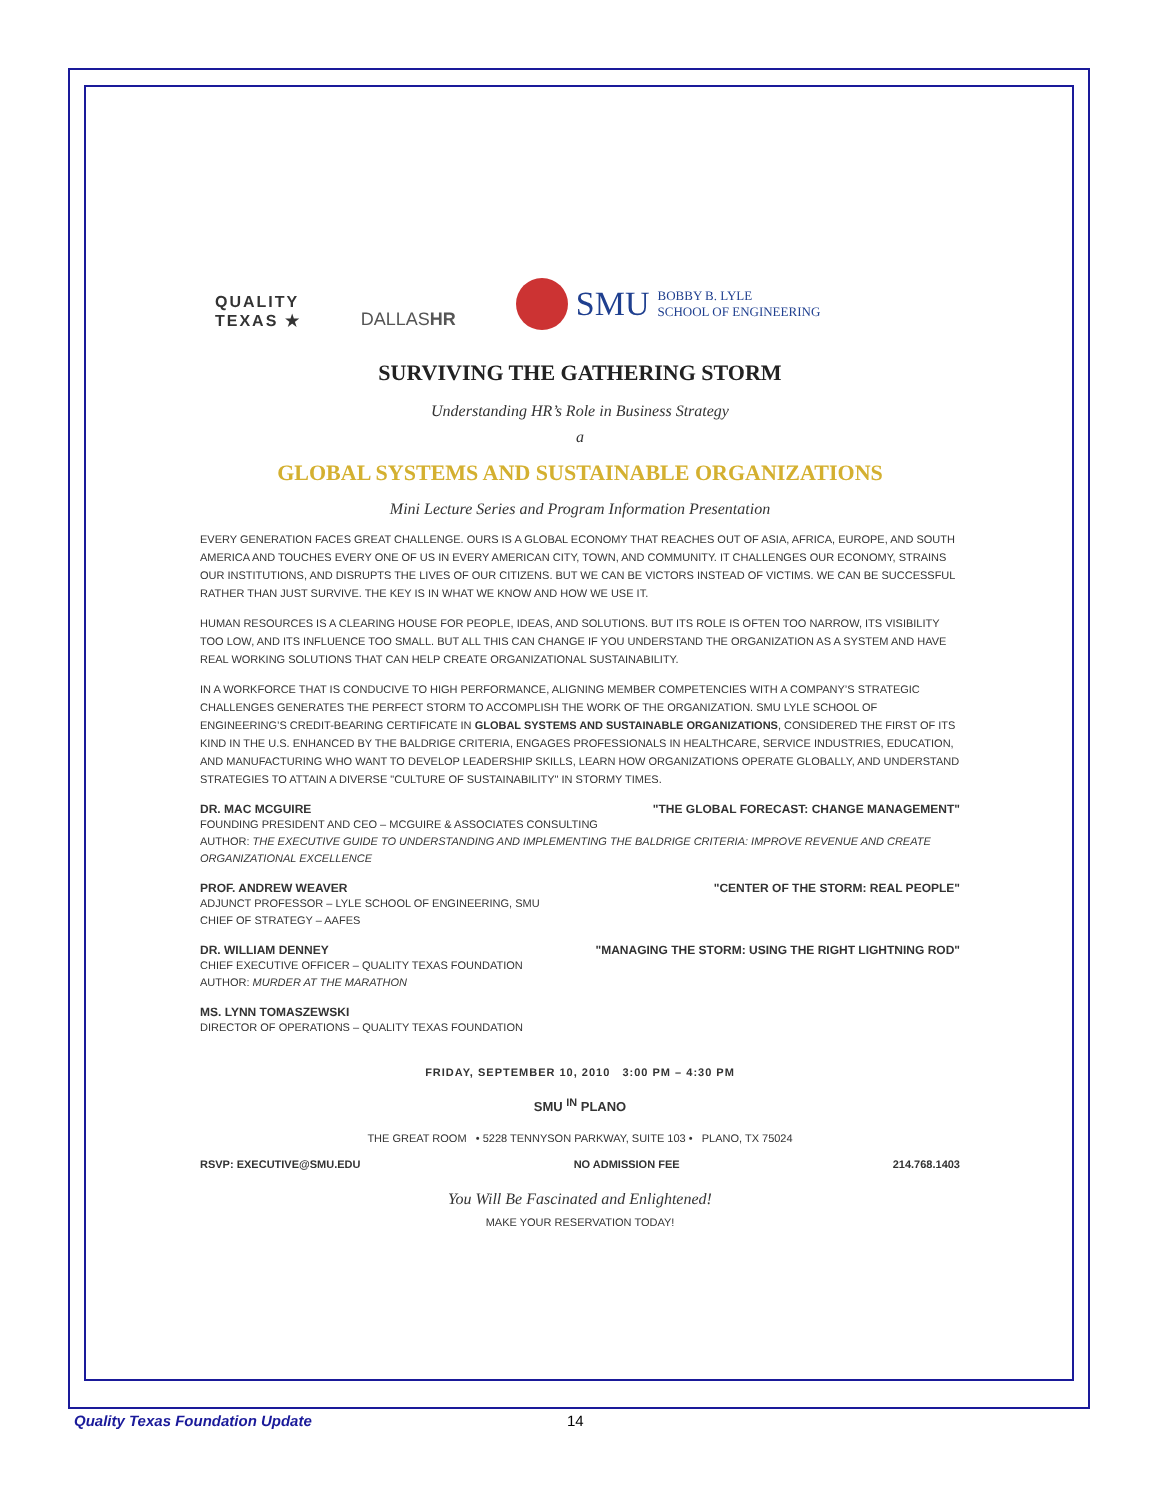QUALITY
TEXAS ★
DALLASHR
SMU BOBBY B. LYLE
SCHOOL OF ENGINEERING
SURVIVING THE GATHERING STORM
Understanding HR’s Role in Business Strategy
a
GLOBAL SYSTEMS AND SUSTAINABLE ORGANIZATIONS
Mini Lecture Series and Program Information Presentation
EVERY GENERATION FACES GREAT CHALLENGE. OURS IS A GLOBAL ECONOMY THAT REACHES OUT OF ASIA, AFRICA, EUROPE, AND SOUTH AMERICA AND TOUCHES EVERY ONE OF US IN EVERY AMERICAN CITY, TOWN, AND COMMUNITY. IT CHALLENGES OUR ECONOMY, STRAINS OUR INSTITUTIONS, AND DISRUPTS THE LIVES OF OUR CITIZENS. BUT WE CAN BE VICTORS INSTEAD OF VICTIMS. WE CAN BE SUCCESSFUL RATHER THAN JUST SURVIVE. THE KEY IS IN WHAT WE KNOW AND HOW WE USE IT.
HUMAN RESOURCES IS A CLEARING HOUSE FOR PEOPLE, IDEAS, AND SOLUTIONS. BUT ITS ROLE IS OFTEN TOO NARROW, ITS VISIBILITY TOO LOW, AND ITS INFLUENCE TOO SMALL. BUT ALL THIS CAN CHANGE IF YOU UNDERSTAND THE ORGANIZATION AS A SYSTEM AND HAVE REAL WORKING SOLUTIONS THAT CAN HELP CREATE ORGANIZATIONAL SUSTAINABILITY.
IN A WORKFORCE THAT IS CONDUCIVE TO HIGH PERFORMANCE, ALIGNING MEMBER COMPETENCIES WITH A COMPANY’S STRATEGIC CHALLENGES GENERATES THE PERFECT STORM TO ACCOMPLISH THE WORK OF THE ORGANIZATION. SMU LYLE SCHOOL OF ENGINEERING’S CREDIT-BEARING CERTIFICATE IN GLOBAL SYSTEMS AND SUSTAINABLE ORGANIZATIONS, CONSIDERED THE FIRST OF ITS KIND IN THE U.S. ENHANCED BY THE BALDRIGE CRITERIA, ENGAGES PROFESSIONALS IN HEALTHCARE, SERVICE INDUSTRIES, EDUCATION, AND MANUFACTURING WHO WANT TO DEVELOP LEADERSHIP SKILLS, LEARN HOW ORGANIZATIONS OPERATE GLOBALLY, AND UNDERSTAND STRATEGIES TO ATTAIN A DIVERSE "CULTURE OF SUSTAINABILITY" IN STORMY TIMES.
DR. MAC MCGUIRE "THE GLOBAL FORECAST: CHANGE MANAGEMENT"
FOUNDING PRESIDENT AND CEO – MCGUIRE & ASSOCIATES CONSULTING
AUTHOR: THE EXECUTIVE GUIDE TO UNDERSTANDING AND IMPLEMENTING THE BALDRIGE CRITERIA: IMPROVE REVENUE AND CREATE ORGANIZATIONAL EXCELLENCE
PROF. ANDREW WEAVER "CENTER OF THE STORM: REAL PEOPLE"
ADJUNCT PROFESSOR – LYLE SCHOOL OF ENGINEERING, SMU
CHIEF OF STRATEGY – AAFES
DR. WILLIAM DENNEY "MANAGING THE STORM: USING THE RIGHT LIGHTNING ROD"
CHIEF EXECUTIVE OFFICER – QUALITY TEXAS FOUNDATION
AUTHOR: MURDER AT THE MARATHON
MS. LYNN TOMASZEWSKI
DIRECTOR OF OPERATIONS – QUALITY TEXAS FOUNDATION
FRIDAY, SEPTEMBER 10, 2010 3:00 PM – 4:30 PM
SMU <sup>IN</sup> PLANO
THE GREAT ROOM • 5228 TENNYSON PARKWAY, SUITE 103 • PLANO, TX 75024
RSVP: EXECUTIVE@SMU.EDU NO ADMISSION FEE 214.768.1403
You Will Be Fascinated and Enlightened!
MAKE YOUR RESERVATION TODAY!
Quality Texas Foundation Update
14